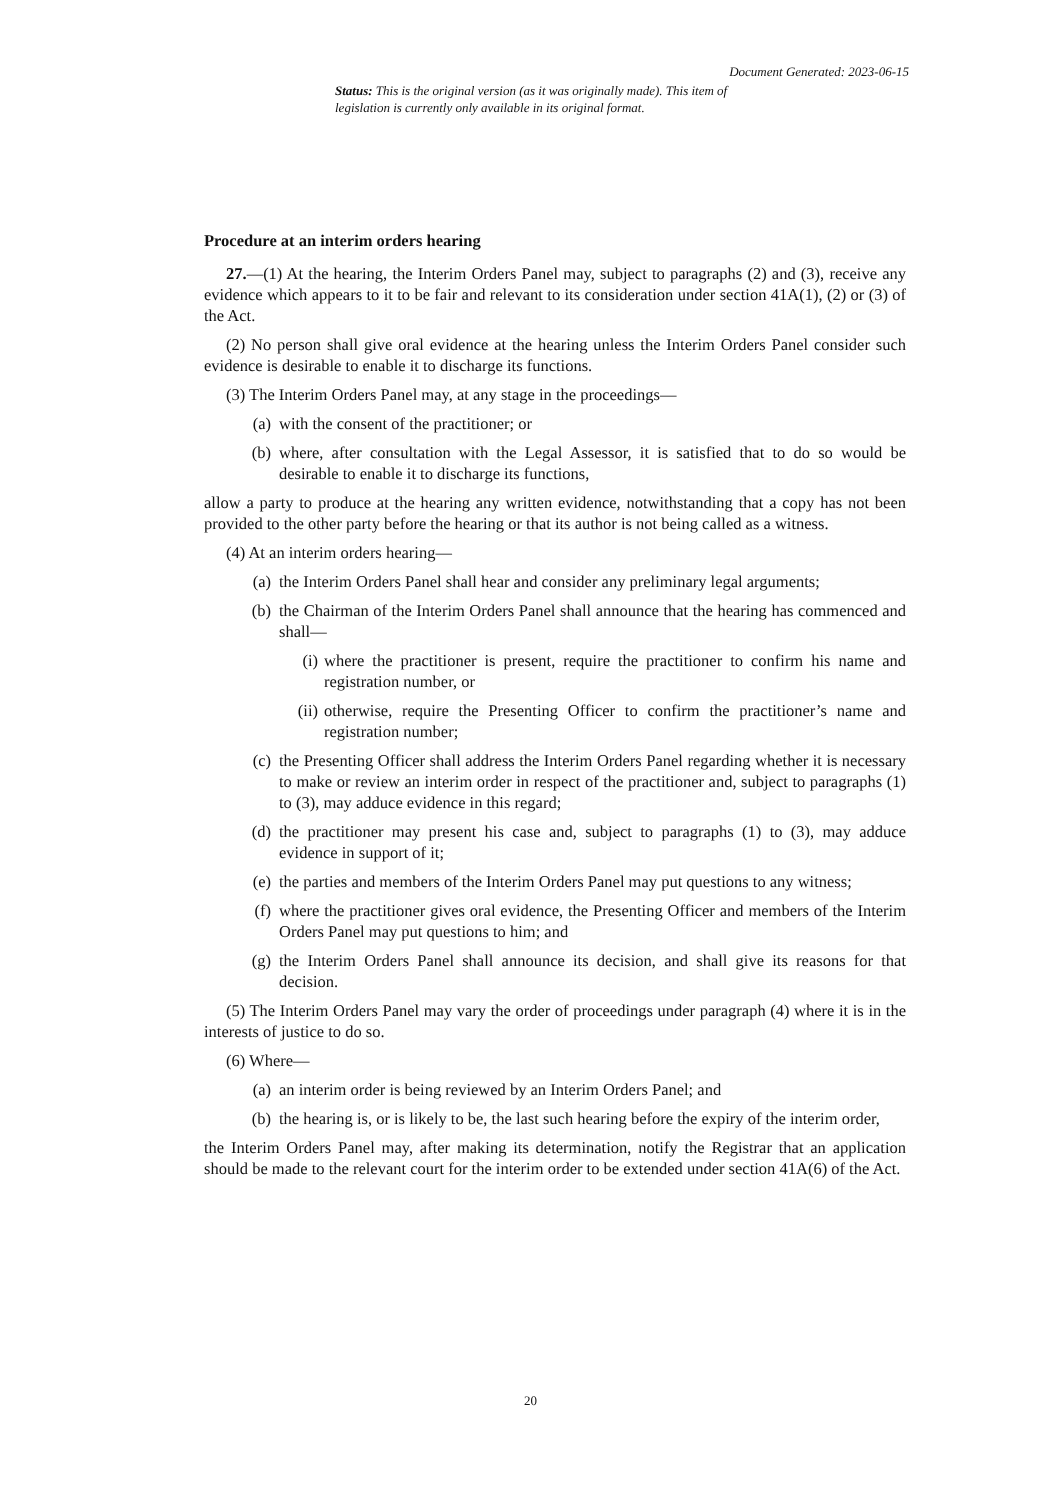Document Generated: 2023-06-15
Status: This is the original version (as it was originally made). This item of legislation is currently only available in its original format.
Procedure at an interim orders hearing
27.—(1) At the hearing, the Interim Orders Panel may, subject to paragraphs (2) and (3), receive any evidence which appears to it to be fair and relevant to its consideration under section 41A(1), (2) or (3) of the Act.
(2) No person shall give oral evidence at the hearing unless the Interim Orders Panel consider such evidence is desirable to enable it to discharge its functions.
(3) The Interim Orders Panel may, at any stage in the proceedings—
(a) with the consent of the practitioner; or
(b) where, after consultation with the Legal Assessor, it is satisfied that to do so would be desirable to enable it to discharge its functions,
allow a party to produce at the hearing any written evidence, notwithstanding that a copy has not been provided to the other party before the hearing or that its author is not being called as a witness.
(4) At an interim orders hearing—
(a) the Interim Orders Panel shall hear and consider any preliminary legal arguments;
(b) the Chairman of the Interim Orders Panel shall announce that the hearing has commenced and shall—
(i) where the practitioner is present, require the practitioner to confirm his name and registration number, or
(ii) otherwise, require the Presenting Officer to confirm the practitioner’s name and registration number;
(c) the Presenting Officer shall address the Interim Orders Panel regarding whether it is necessary to make or review an interim order in respect of the practitioner and, subject to paragraphs (1) to (3), may adduce evidence in this regard;
(d) the practitioner may present his case and, subject to paragraphs (1) to (3), may adduce evidence in support of it;
(e) the parties and members of the Interim Orders Panel may put questions to any witness;
(f) where the practitioner gives oral evidence, the Presenting Officer and members of the Interim Orders Panel may put questions to him; and
(g) the Interim Orders Panel shall announce its decision, and shall give its reasons for that decision.
(5) The Interim Orders Panel may vary the order of proceedings under paragraph (4) where it is in the interests of justice to do so.
(6) Where—
(a) an interim order is being reviewed by an Interim Orders Panel; and
(b) the hearing is, or is likely to be, the last such hearing before the expiry of the interim order,
the Interim Orders Panel may, after making its determination, notify the Registrar that an application should be made to the relevant court for the interim order to be extended under section 41A(6) of the Act.
20